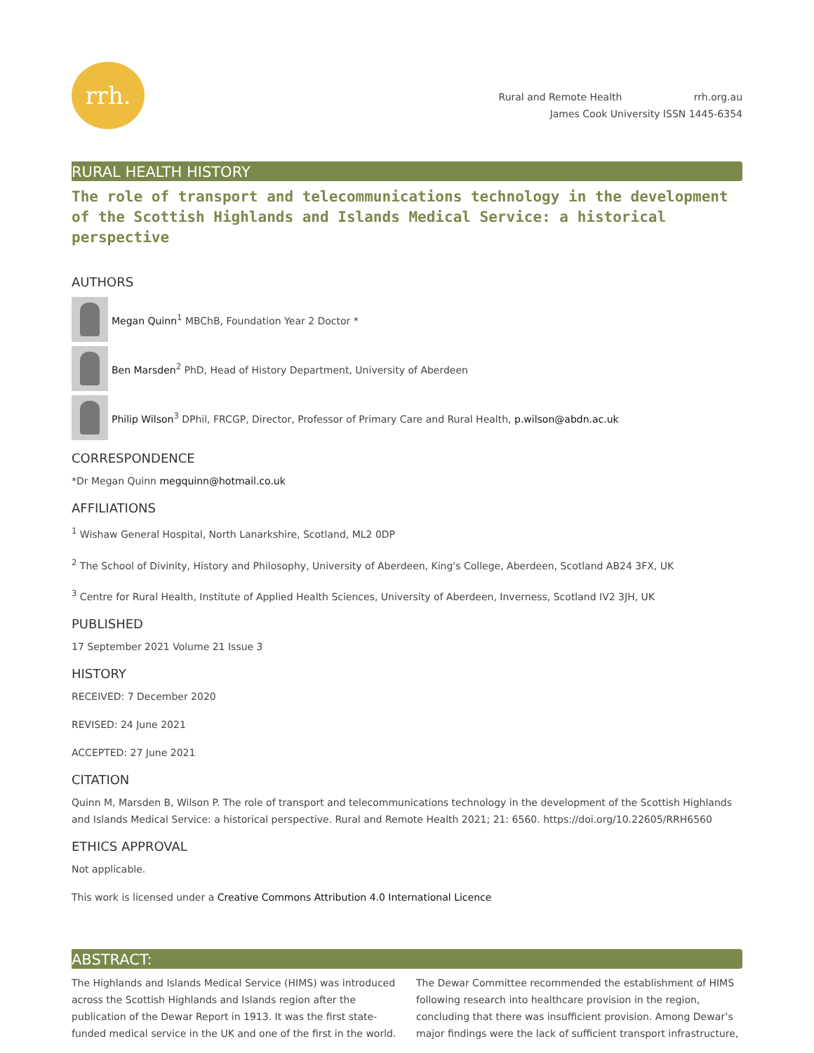rrh.
Rural and Remote Health rrh.org.au
James Cook University ISSN 1445-6354
RURAL HEALTH HISTORY
The role of transport and telecommunications technology in the development of the Scottish Highlands and Islands Medical Service: a historical perspective
AUTHORS
Megan Quinn<sup>1</sup> MBChB, Foundation Year 2 Doctor *
Ben Marsden<sup>2</sup> PhD, Head of History Department, University of Aberdeen
Philip Wilson<sup>3</sup> DPhil, FRCGP, Director, Professor of Primary Care and Rural Health, p.wilson@abdn.ac.uk
CORRESPONDENCE
*Dr Megan Quinn megquinn@hotmail.co.uk
AFFILIATIONS
<sup>1</sup> Wishaw General Hospital, North Lanarkshire, Scotland, ML2 0DP
<sup>2</sup> The School of Divinity, History and Philosophy, University of Aberdeen, King's College, Aberdeen, Scotland AB24 3FX, UK
<sup>3</sup> Centre for Rural Health, Institute of Applied Health Sciences, University of Aberdeen, Inverness, Scotland IV2 3JH, UK
PUBLISHED
17 September 2021 Volume 21 Issue 3
HISTORY
RECEIVED: 7 December 2020
REVISED: 24 June 2021
ACCEPTED: 27 June 2021
CITATION
Quinn M, Marsden B, Wilson P. The role of transport and telecommunications technology in the development of the Scottish Highlands and Islands Medical Service: a historical perspective. Rural and Remote Health 2021; 21: 6560. https://doi.org/10.22605/RRH6560
ETHICS APPROVAL
Not applicable.
This work is licensed under a Creative Commons Attribution 4.0 International Licence
ABSTRACT:
The Highlands and Islands Medical Service (HIMS) was introduced across the Scottish Highlands and Islands region after the publication of the Dewar Report in 1913. It was the first state-funded medical service in the UK and one of the first in the world.
The Dewar Committee recommended the establishment of HIMS following research into healthcare provision in the region, concluding that there was insufficient provision. Among Dewar’s major findings were the lack of sufficient transport infrastructure,